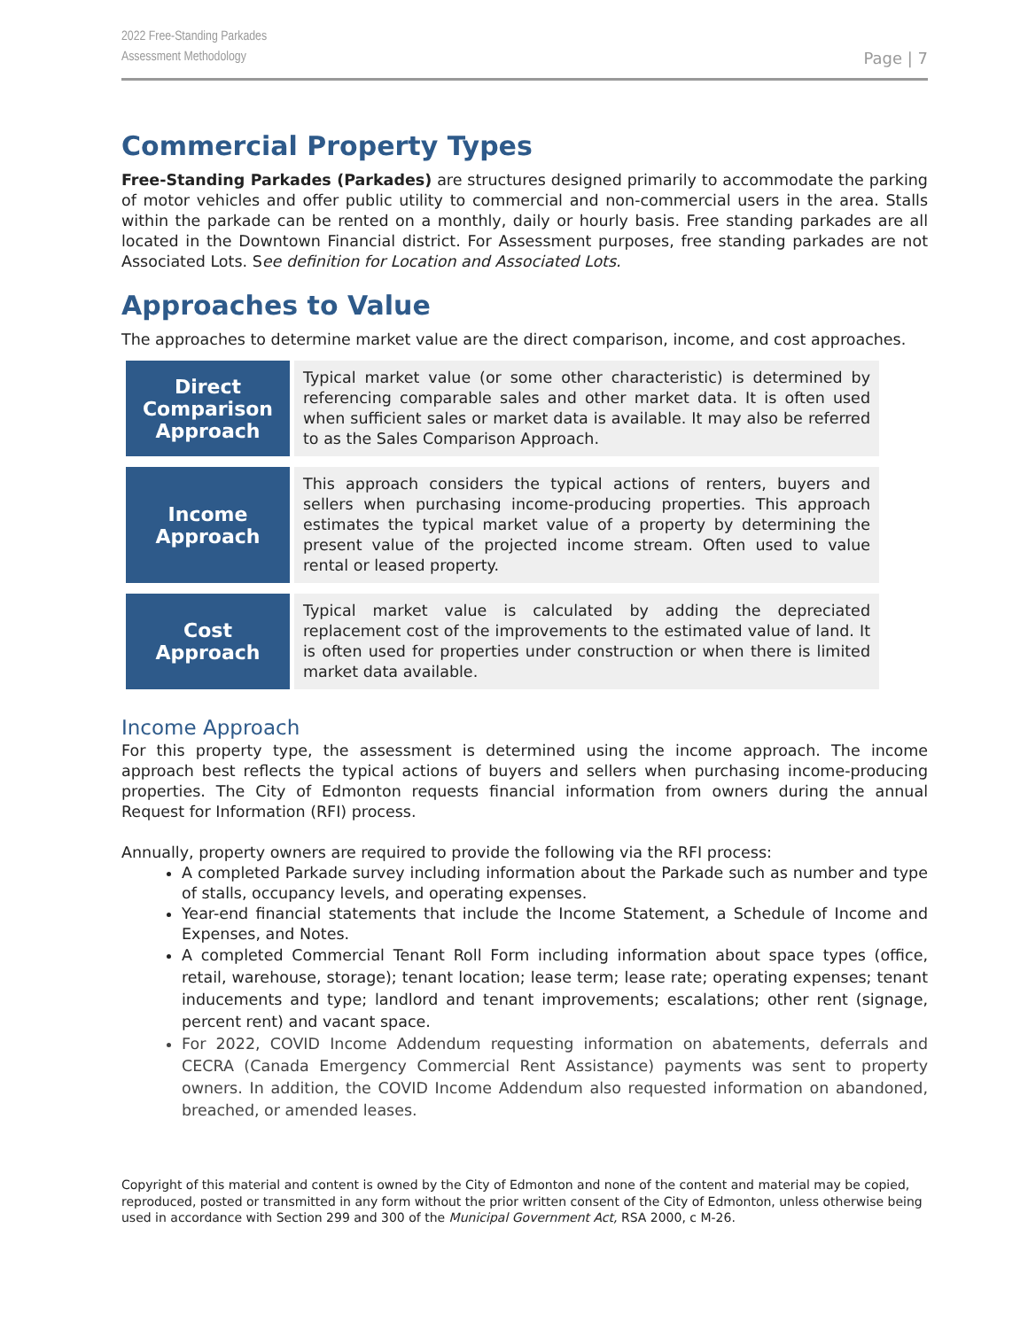2022 Free-Standing Parkades
Assessment Methodology
Page | 7
Commercial Property Types
Free-Standing Parkades (Parkades) are structures designed primarily to accommodate the parking of motor vehicles and offer public utility to commercial and non-commercial users in the area. Stalls within the parkade can be rented on a monthly, daily or hourly basis. Free standing parkades are all located in the Downtown Financial district. For Assessment purposes, free standing parkades are not Associated Lots. See definition for Location and Associated Lots.
Approaches to Value
The approaches to determine market value are the direct comparison, income, and cost approaches.
| Direct Comparison Approach | Typical market value (or some other characteristic) is determined by referencing comparable sales and other market data. It is often used when sufficient sales or market data is available. It may also be referred to as the Sales Comparison Approach. |
| Income Approach | This approach considers the typical actions of renters, buyers and sellers when purchasing income-producing properties. This approach estimates the typical market value of a property by determining the present value of the projected income stream. Often used to value rental or leased property. |
| Cost Approach | Typical market value is calculated by adding the depreciated replacement cost of the improvements to the estimated value of land. It is often used for properties under construction or when there is limited market data available. |
Income Approach
For this property type, the assessment is determined using the income approach. The income approach best reflects the typical actions of buyers and sellers when purchasing income-producing properties. The City of Edmonton requests financial information from owners during the annual Request for Information (RFI) process.
Annually, property owners are required to provide the following via the RFI process:
A completed Parkade survey including information about the Parkade such as number and type of stalls, occupancy levels, and operating expenses.
Year-end financial statements that include the Income Statement, a Schedule of Income and Expenses, and Notes.
A completed Commercial Tenant Roll Form including information about space types (office, retail, warehouse, storage); tenant location; lease term; lease rate; operating expenses; tenant inducements and type; landlord and tenant improvements; escalations; other rent (signage, percent rent) and vacant space.
For 2022, COVID Income Addendum requesting information on abatements, deferrals and CECRA (Canada Emergency Commercial Rent Assistance) payments was sent to property owners. In addition, the COVID Income Addendum also requested information on abandoned, breached, or amended leases.
Copyright of this material and content is owned by the City of Edmonton and none of the content and material may be copied, reproduced, posted or transmitted in any form without the prior written consent of the City of Edmonton, unless otherwise being used in accordance with Section 299 and 300 of the Municipal Government Act, RSA 2000, c M-26.